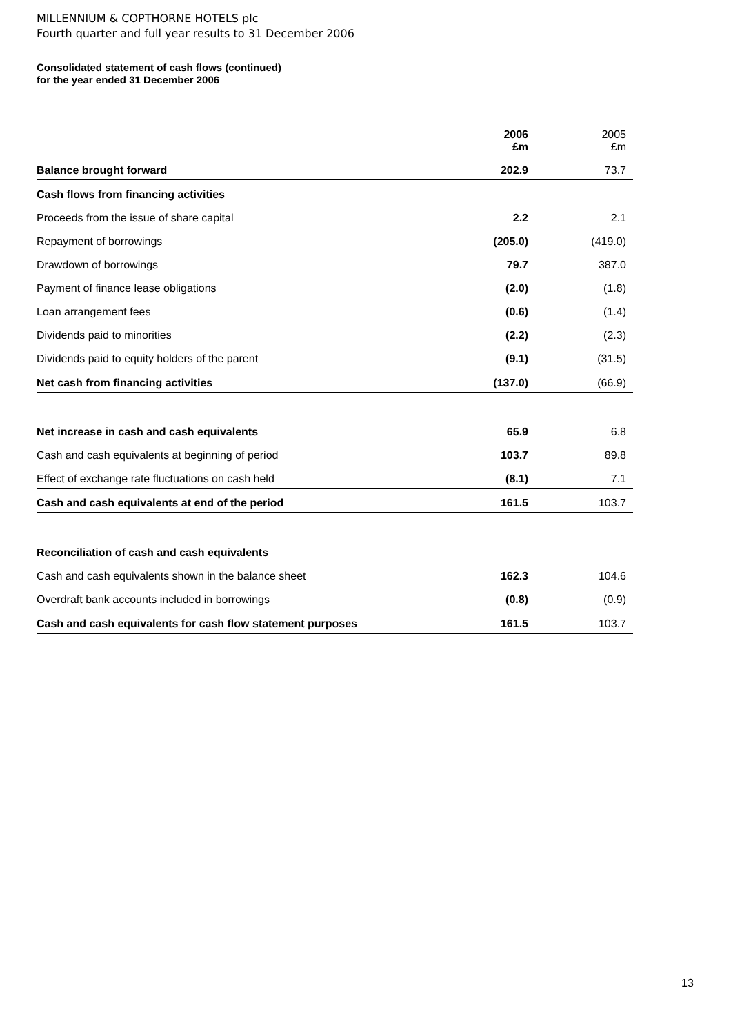MILLENNIUM & COPTHORNE HOTELS plc
Fourth quarter and full year results to 31 December 2006
Consolidated statement of cash flows (continued)
for the year ended 31 December 2006
| | 2006 £m | 2005 £m |
| --- | --- | --- |
| Balance brought forward | 202.9 | 73.7 |
| Cash flows from financing activities | | |
| Proceeds from the issue of share capital | 2.2 | 2.1 |
| Repayment of borrowings | (205.0) | (419.0) |
| Drawdown of borrowings | 79.7 | 387.0 |
| Payment of finance lease obligations | (2.0) | (1.8) |
| Loan arrangement fees | (0.6) | (1.4) |
| Dividends paid to minorities | (2.2) | (2.3) |
| Dividends paid to equity holders of the parent | (9.1) | (31.5) |
| Net cash from financing activities | (137.0) | (66.9) |
| Net increase in cash and cash equivalents | 65.9 | 6.8 |
| Cash and cash equivalents at beginning of period | 103.7 | 89.8 |
| Effect of exchange rate fluctuations on cash held | (8.1) | 7.1 |
| Cash and cash equivalents at end of the period | 161.5 | 103.7 |
| Reconciliation of cash and cash equivalents | | |
| Cash and cash equivalents shown in the balance sheet | 162.3 | 104.6 |
| Overdraft bank accounts included in borrowings | (0.8) | (0.9) |
| Cash and cash equivalents for cash flow statement purposes | 161.5 | 103.7 |
13